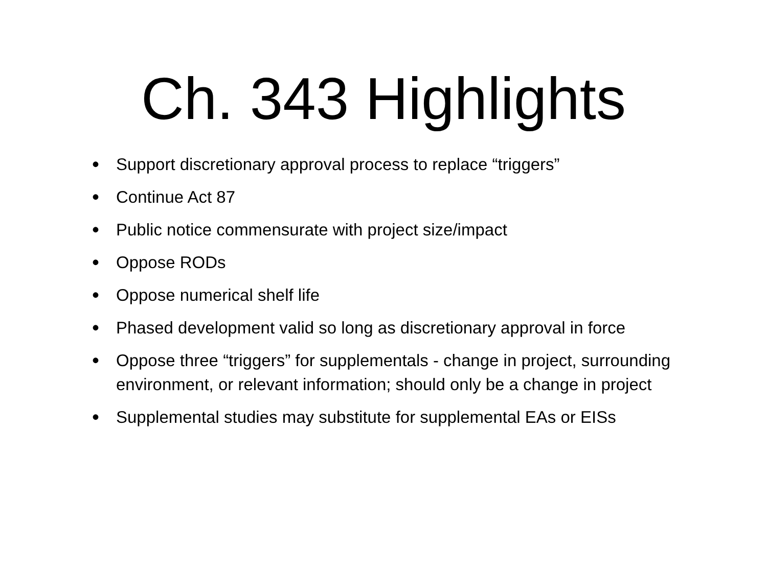Ch. 343 Highlights
• Support discretionary approval process to replace “triggers”
• Continue Act 87
• Public notice commensurate with project size/impact
• Oppose RODs
• Oppose numerical shelf life
• Phased development valid so long as discretionary approval in force
• Oppose three “triggers” for supplementals - change in project, surrounding environment, or relevant information; should only be a change in project
• Supplemental studies may substitute for supplemental EAs or EISs